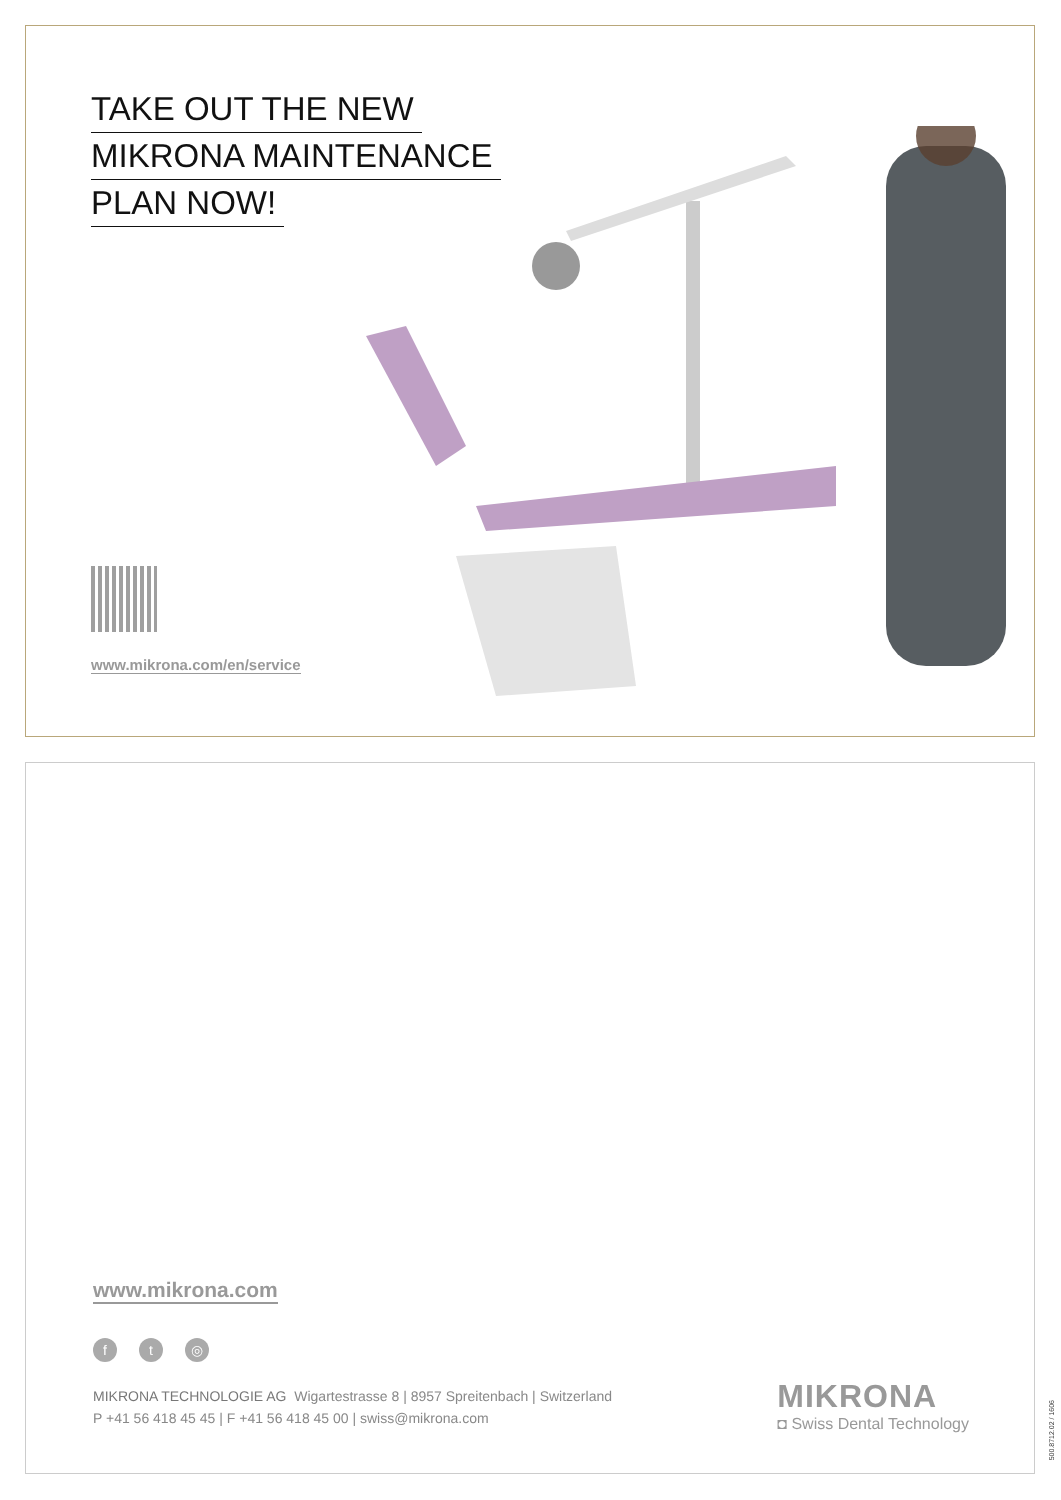TAKE OUT THE NEW
MIKRONA MAINTENANCE
PLAN NOW!
www.mikrona.com/en/service
www.mikrona.com
ft ◎
MIKRONA TECHNOLOGIE AG Wigartestrasse 8 | 8957 Spreitenbach | Switzerland
P +41 56 418 45 45 | F +41 56 418 45 00 | swiss@mikrona.com
MIKRONA
◘ Swiss Dental Technology
500.8712.02 / 1606